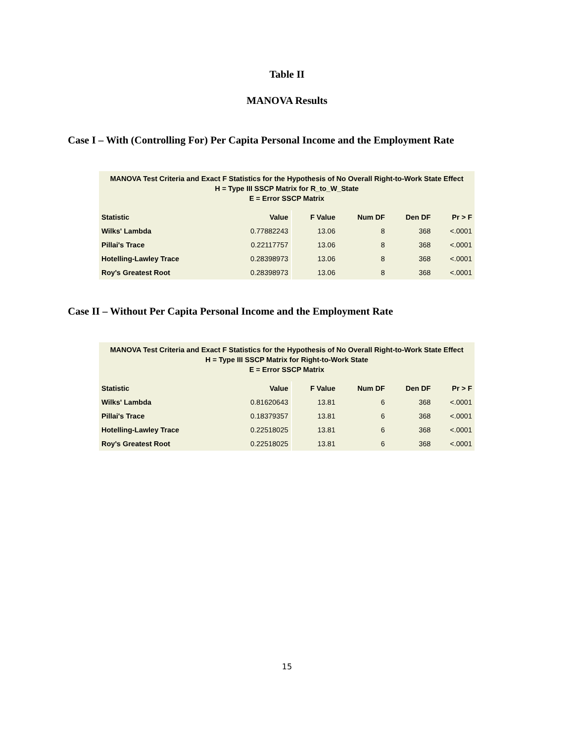Table II
MANOVA Results
Case I – With (Controlling For) Per Capita Personal Income and the Employment Rate
MANOVA Test Criteria and Exact F Statistics for the Hypothesis of No Overall Right-to-Work State Effect H = Type III SSCP Matrix for R_to_W_State E = Error SSCP Matrix
| Statistic | Value | F Value | Num DF | Den DF | Pr > F |
| --- | --- | --- | --- | --- | --- |
| Wilks' Lambda | 0.77882243 | 13.06 | 8 | 368 | <.0001 |
| Pillai's Trace | 0.22117757 | 13.06 | 8 | 368 | <.0001 |
| Hotelling-Lawley Trace | 0.28398973 | 13.06 | 8 | 368 | <.0001 |
| Roy's Greatest Root | 0.28398973 | 13.06 | 8 | 368 | <.0001 |
Case II – Without Per Capita Personal Income and the Employment Rate
MANOVA Test Criteria and Exact F Statistics for the Hypothesis of No Overall Right-to-Work State Effect H = Type III SSCP Matrix for Right-to-Work State E = Error SSCP Matrix
| Statistic | Value | F Value | Num DF | Den DF | Pr > F |
| --- | --- | --- | --- | --- | --- |
| Wilks' Lambda | 0.81620643 | 13.81 | 6 | 368 | <.0001 |
| Pillai's Trace | 0.18379357 | 13.81 | 6 | 368 | <.0001 |
| Hotelling-Lawley Trace | 0.22518025 | 13.81 | 6 | 368 | <.0001 |
| Roy's Greatest Root | 0.22518025 | 13.81 | 6 | 368 | <.0001 |
15